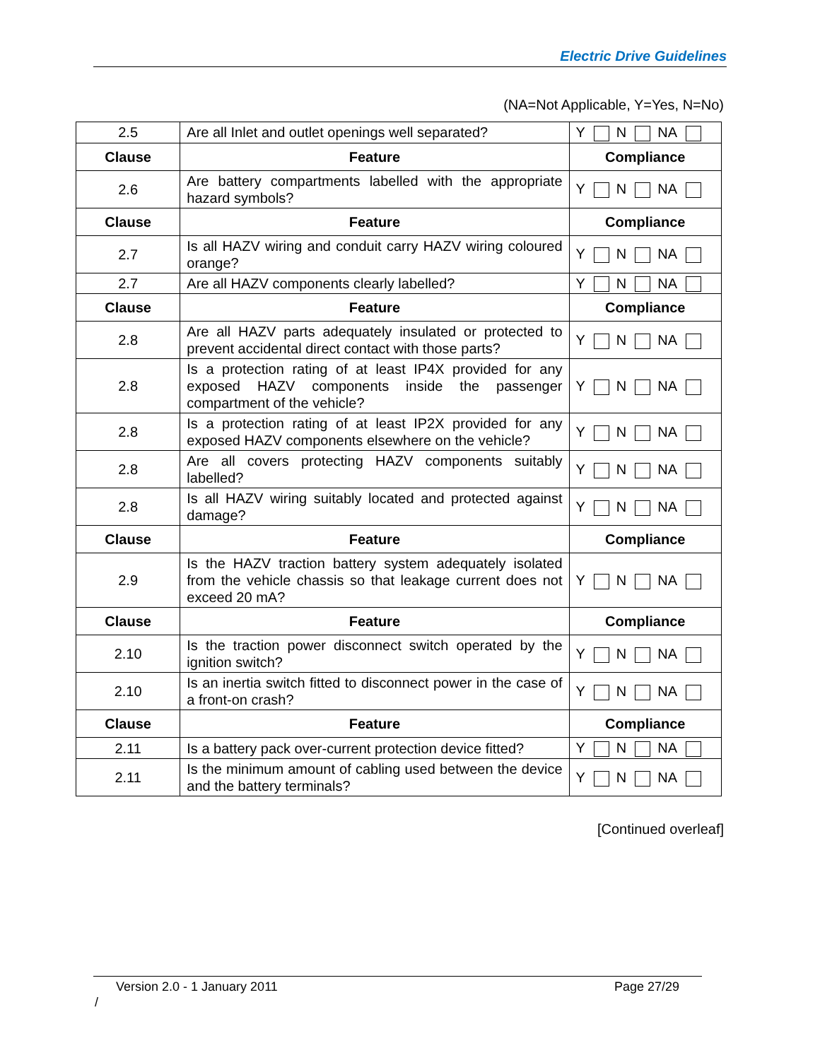Electric Drive Guidelines
(NA=Not Applicable, Y=Yes, N=No)
| 2.5 | Are all Inlet and outlet openings well separated? | Y N NA |
| Clause | Feature | Compliance |
| 2.6 | Are battery compartments labelled with the appropriate hazard symbols? | Y N NA |
| Clause | Feature | Compliance |
| 2.7 | Is all HAZV wiring and conduit carry HAZV wiring coloured orange? | Y N NA |
| 2.7 | Are all HAZV components clearly labelled? | Y N NA |
| Clause | Feature | Compliance |
| 2.8 | Are all HAZV parts adequately insulated or protected to prevent accidental direct contact with those parts? | Y N NA |
| 2.8 | Is a protection rating of at least IP4X provided for any exposed HAZV components inside the passenger compartment of the vehicle? | Y N NA |
| 2.8 | Is a protection rating of at least IP2X provided for any exposed HAZV components elsewhere on the vehicle? | Y N NA |
| 2.8 | Are all covers protecting HAZV components suitably labelled? | Y N NA |
| 2.8 | Is all HAZV wiring suitably located and protected against damage? | Y N NA |
| Clause | Feature | Compliance |
| 2.9 | Is the HAZV traction battery system adequately isolated from the vehicle chassis so that leakage current does not exceed 20 mA? | Y N NA |
| Clause | Feature | Compliance |
| 2.10 | Is the traction power disconnect switch operated by the ignition switch? | Y N NA |
| 2.10 | Is an inertia switch fitted to disconnect power in the case of a front-on crash? | Y N NA |
| Clause | Feature | Compliance |
| 2.11 | Is a battery pack over-current protection device fitted? | Y N NA |
| 2.11 | Is the minimum amount of cabling used between the device and the battery terminals? | Y N NA |
[Continued overleaf]
Version 2.0 - 1 January 2011 Page 27/29
/